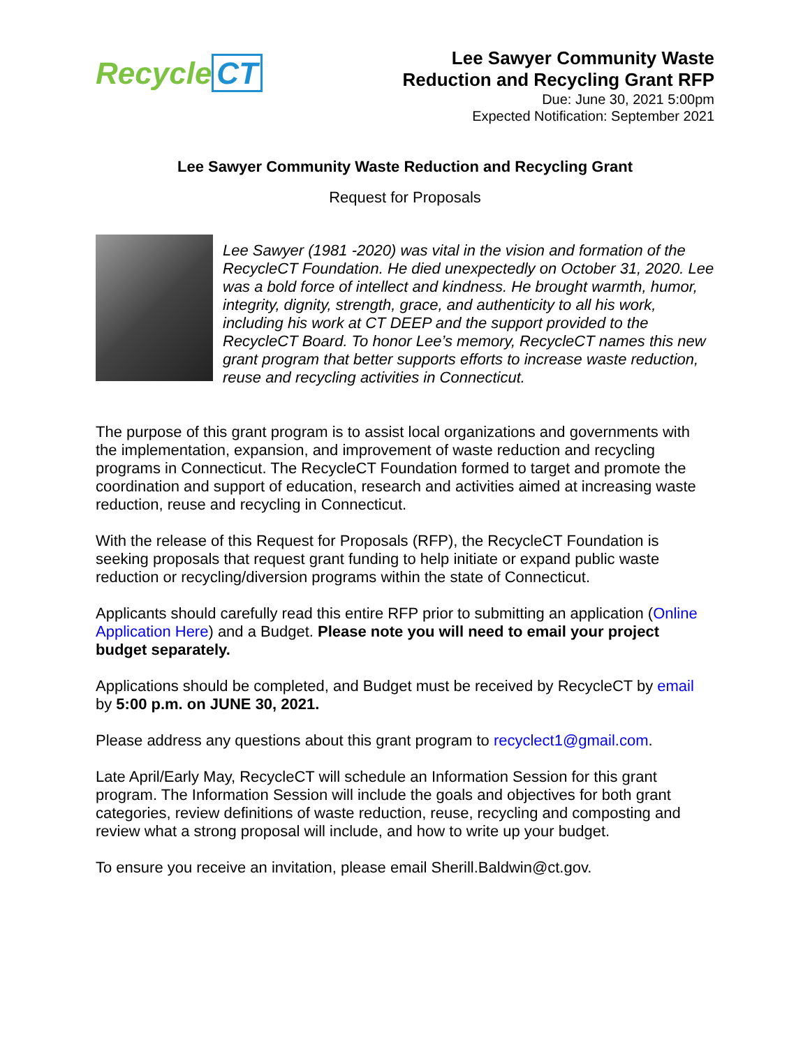Recycle CT
Lee Sawyer Community Waste
Reduction and Recycling Grant RFP
Due: June 30, 2021 5:00pm
Expected Notification: September 2021
Lee Sawyer Community Waste Reduction and Recycling Grant
Request for Proposals
Lee Sawyer (1981 -2020) was vital in the vision and formation of the RecycleCT Foundation. He died unexpectedly on October 31, 2020. Lee was a bold force of intellect and kindness. He brought warmth, humor, integrity, dignity, strength, grace, and authenticity to all his work, including his work at CT DEEP and the support provided to the RecycleCT Board. To honor Lee’s memory, RecycleCT names this new grant program that better supports efforts to increase waste reduction, reuse and recycling activities in Connecticut.
The purpose of this grant program is to assist local organizations and governments with the implementation, expansion, and improvement of waste reduction and recycling programs in Connecticut. The RecycleCT Foundation formed to target and promote the coordination and support of education, research and activities aimed at increasing waste reduction, reuse and recycling in Connecticut.
With the release of this Request for Proposals (RFP), the RecycleCT Foundation is seeking proposals that request grant funding to help initiate or expand public waste reduction or recycling/diversion programs within the state of Connecticut.
Applicants should carefully read this entire RFP prior to submitting an application (Online Application Here) and a Budget. Please note you will need to email your project budget separately.
Applications should be completed, and Budget must be received by RecycleCT by email by 5:00 p.m. on JUNE 30, 2021.
Please address any questions about this grant program to recyclect1@gmail.com.
Late April/Early May, RecycleCT will schedule an Information Session for this grant program. The Information Session will include the goals and objectives for both grant categories, review definitions of waste reduction, reuse, recycling and composting and review what a strong proposal will include, and how to write up your budget.
To ensure you receive an invitation, please email Sherill.Baldwin@ct.gov.